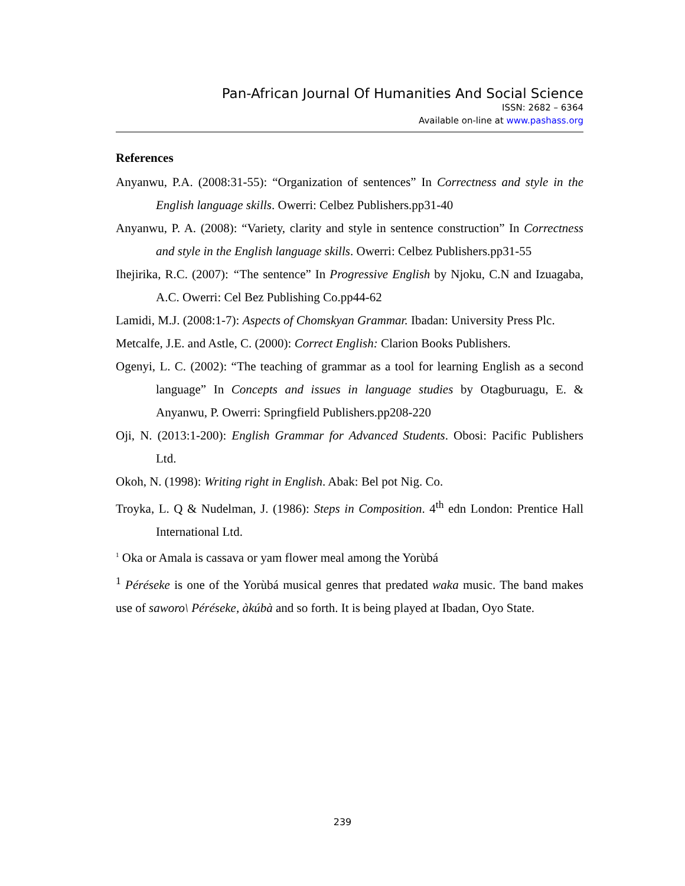Pan-African Journal Of Humanities And Social Science
ISSN: 2682 – 6364
Available on-line at www.pashass.org
References
Anyanwu, P.A. (2008:31-55): “Organization of sentences” In Correctness and style in the English language skills. Owerri: Celbez Publishers.pp31-40
Anyanwu, P. A. (2008): “Variety, clarity and style in sentence construction” In Correctness and style in the English language skills. Owerri: Celbez Publishers.pp31-55
Ihejirika, R.C. (2007): “The sentence” In Progressive English by Njoku, C.N and Izuagaba, A.C. Owerri: Cel Bez Publishing Co.pp44-62
Lamidi, M.J. (2008:1-7): Aspects of Chomskyan Grammar. Ibadan: University Press Plc.
Metcalfe, J.E. and Astle, C. (2000): Correct English: Clarion Books Publishers.
Ogenyi, L. C. (2002): “The teaching of grammar as a tool for learning English as a second language” In Concepts and issues in language studies by Otagburuagu, E. & Anyanwu, P. Owerri: Springfield Publishers.pp208-220
Oji, N. (2013:1-200): English Grammar for Advanced Students. Obosi: Pacific Publishers Ltd.
Okoh, N. (1998): Writing right in English. Abak: Bel pot Nig. Co.
Troyka, L. Q & Nudelman, J. (1986): Steps in Composition. 4<sup>th</sup> edn London: Prentice Hall International Ltd.
<sup>1</sup> Oka or Amala is cassava or yam flower meal among the Yorùbá
<sup>1</sup> Péréseke is one of the Yorùbá musical genres that predated waka music. The band makes use of saworo\ Péréseke, àkúbà and so forth. It is being played at Ibadan, Oyo State.
239